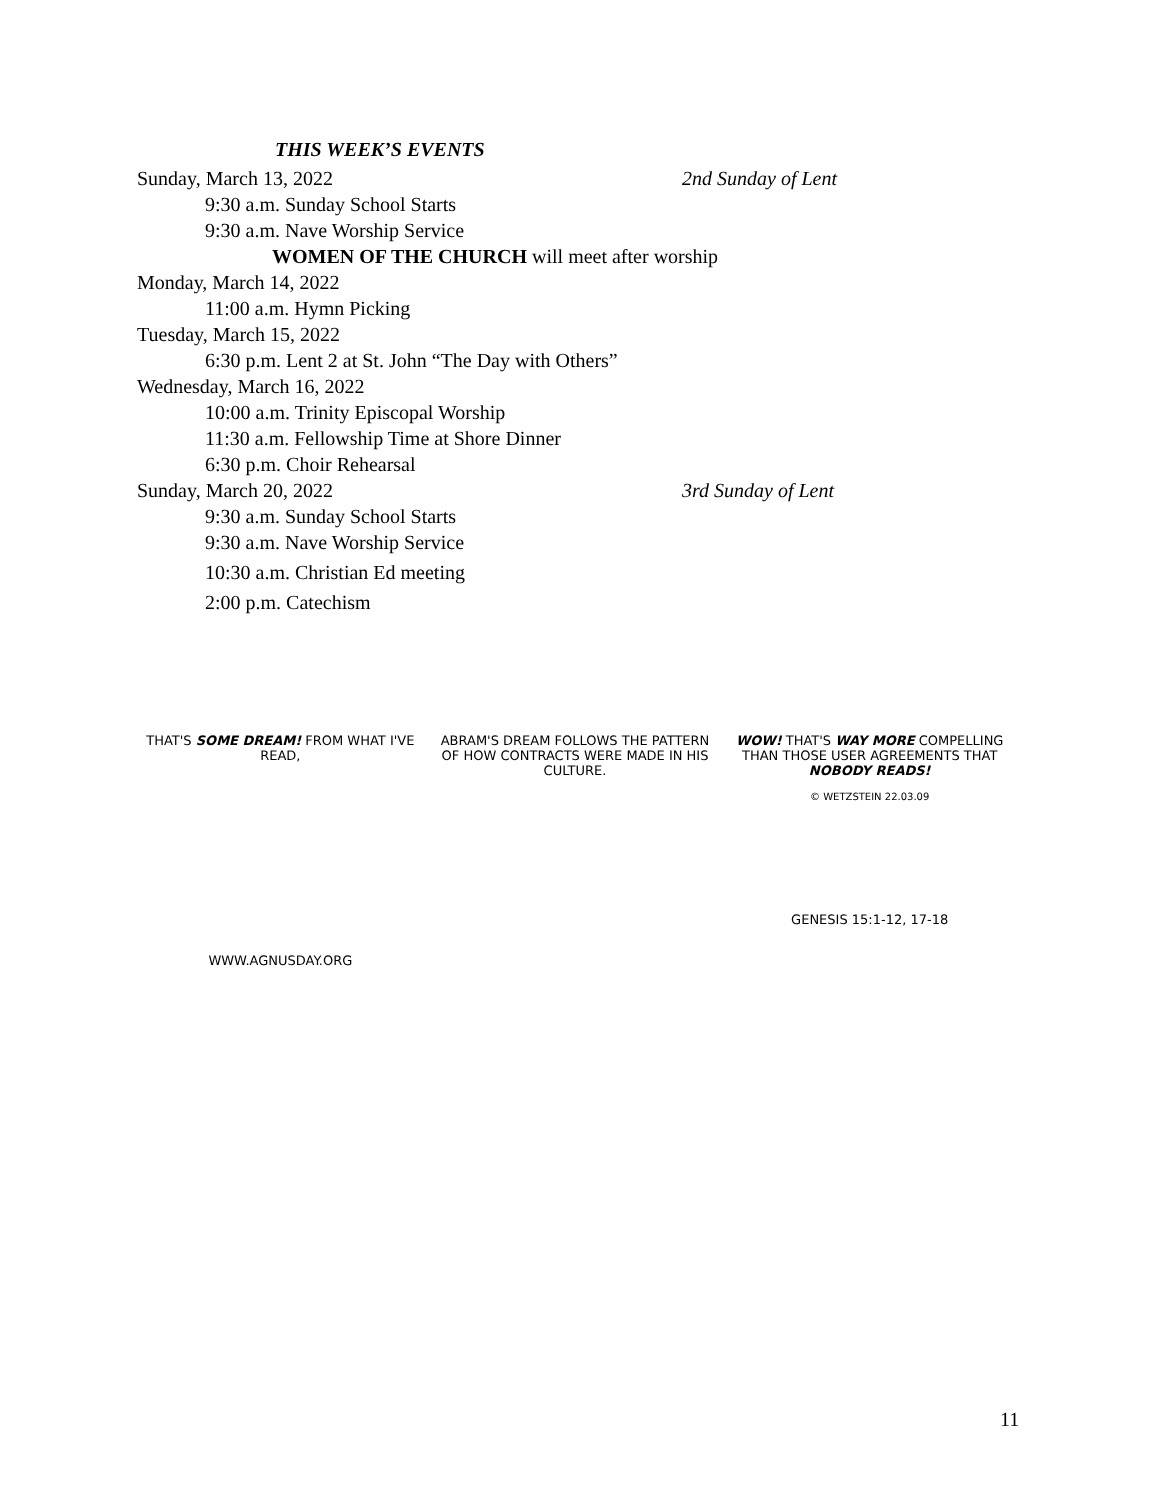THIS WEEK’S EVENTS
Sunday, March 13, 2022 2nd Sunday of Lent
9:30 a.m. Sunday School Starts
9:30 a.m. Nave Worship Service
WOMEN OF THE CHURCH will meet after worship
Monday, March 14, 2022
11:00 a.m. Hymn Picking
Tuesday, March 15, 2022
6:30 p.m. Lent 2 at St. John “The Day with Others”
Wednesday, March 16, 2022
10:00 a.m. Trinity Episcopal Worship
11:30 a.m. Fellowship Time at Shore Dinner
6:30 p.m. Choir Rehearsal
Sunday, March 20, 2022 3rd Sunday of Lent
9:30 a.m. Sunday School Starts
9:30 a.m. Nave Worship Service
10:30 a.m. Christian Ed meeting
2:00 p.m. Catechism
THAT'S SOME DREAM! FROM WHAT I'VE READ,
WWW.AGNUSDAY.ORG
ABRAM'S DREAM FOLLOWS THE PATTERN OF HOW CONTRACTS WERE MADE IN HIS CULTURE.
WOW! THAT'S WAY MORE COMPELLING THAN THOSE USER AGREEMENTS THAT NOBODY READS!
© WETZSTEIN 22.03.09
GENESIS 15:1-12, 17-18
11